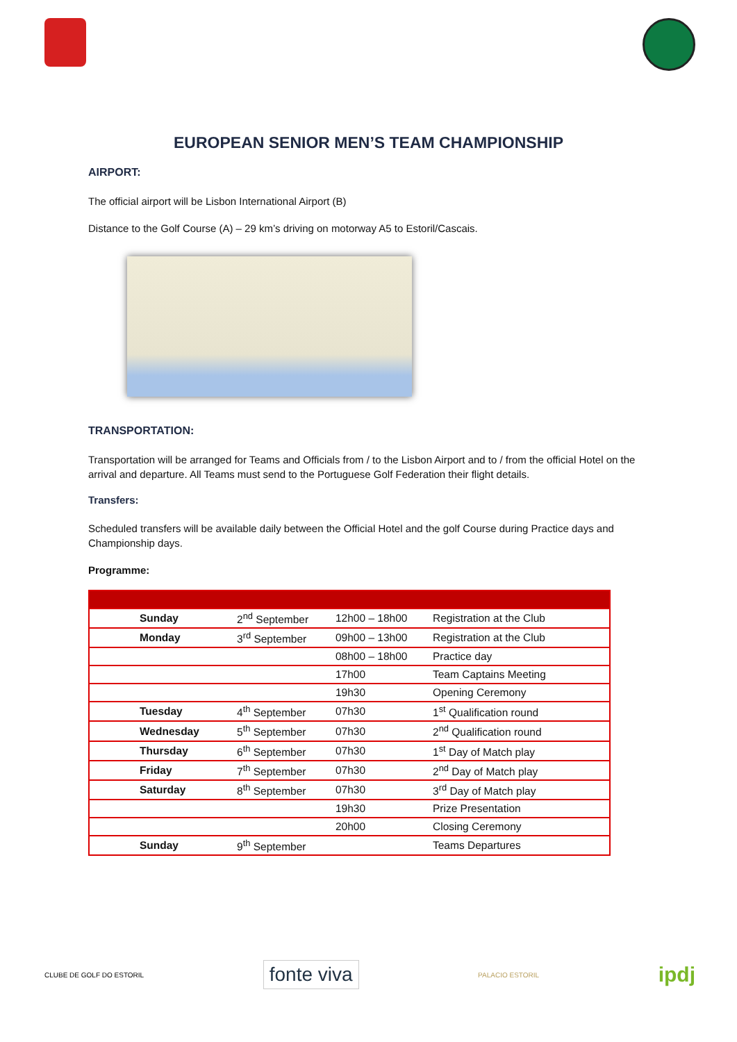EUROPEAN SENIOR MEN’S TEAM CHAMPIONSHIP
AIRPORT:
The official airport will be Lisbon International Airport (B)
Distance to the Golf Course (A) – 29 km’s driving on motorway A5 to Estoril/Cascais.
TRANSPORTATION:
Transportation will be arranged for Teams and Officials from / to the Lisbon Airport and to / from the official Hotel on the arrival and departure. All Teams must send to the Portuguese Golf Federation their flight details.
Transfers:
Scheduled transfers will be available daily between the Official Hotel and the golf Course during Practice days and Championship days.
Programme:
| Sunday | 2<sup>nd</sup> September | 12h00 – 18h00 | Registration at the Club |
| Monday | 3<sup>rd</sup> September | 09h00 – 13h00 | Registration at the Club |
| | | 08h00 – 18h00 | Practice day |
| | | 17h00 | Team Captains Meeting |
| | | 19h30 | Opening Ceremony |
| Tuesday | 4<sup>th</sup> September | 07h30 | 1<sup>st</sup> Qualification round |
| Wednesday | 5<sup>th</sup> September | 07h30 | 2<sup>nd</sup> Qualification round |
| Thursday | 6<sup>th</sup> September | 07h30 | 1<sup>st</sup> Day of Match play |
| Friday | 7<sup>th</sup> September | 07h30 | 2<sup>nd</sup> Day of Match play |
| Saturday | 8<sup>th</sup> September | 07h30 | 3<sup>rd</sup> Day of Match play |
| | | 19h30 | Prize Presentation |
| | | 20h00 | Closing Ceremony |
| Sunday | 9<sup>th</sup> September | | Teams Departures |
CLUBE DE GOLF DO ESTORIL
fonte viva
PALACIO ESTORIL
ipdj